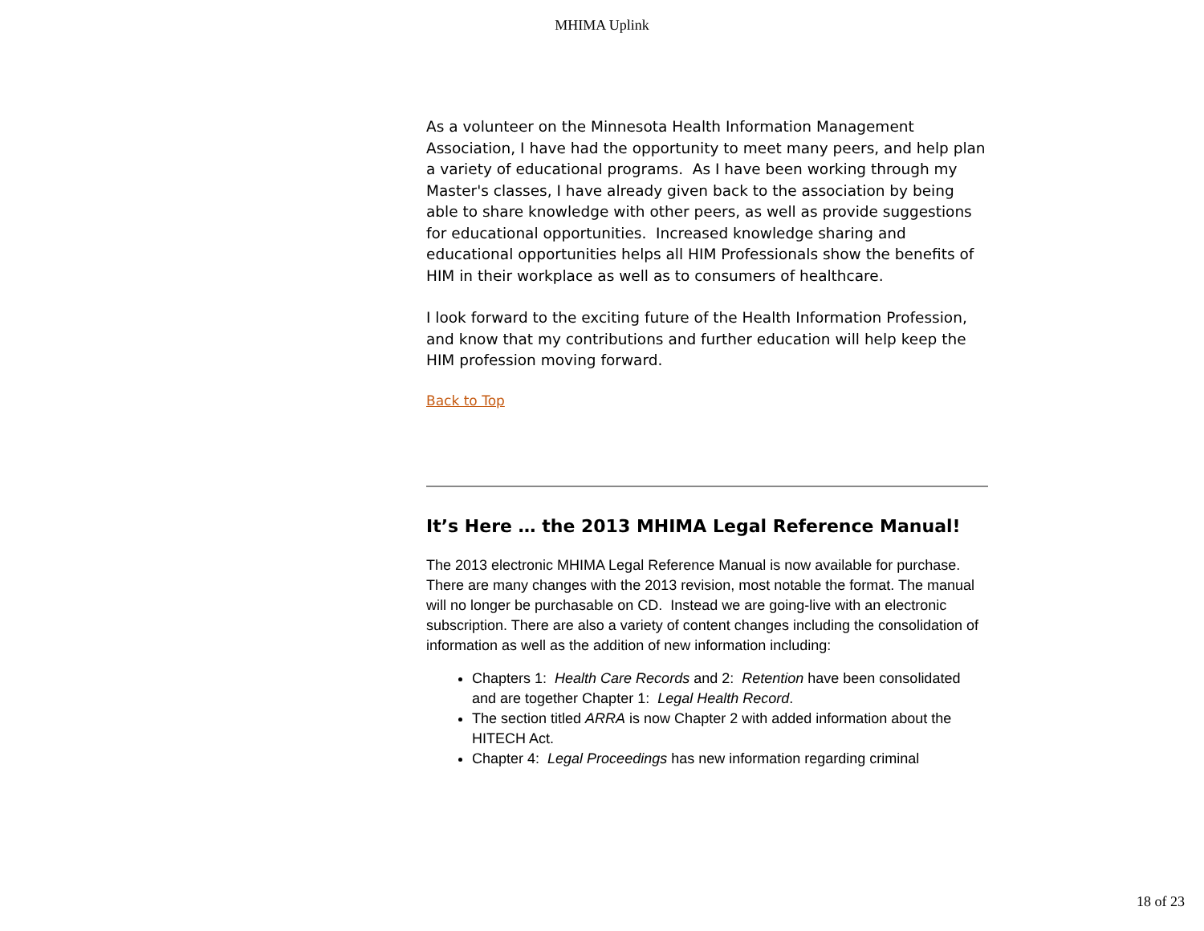MHIMA Uplink
As a volunteer on the Minnesota Health Information Management Association, I have had the opportunity to meet many peers, and help plan a variety of educational programs. As I have been working through my Master's classes, I have already given back to the association by being able to share knowledge with other peers, as well as provide suggestions for educational opportunities. Increased knowledge sharing and educational opportunities helps all HIM Professionals show the benefits of HIM in their workplace as well as to consumers of healthcare.
I look forward to the exciting future of the Health Information Profession, and know that my contributions and further education will help keep the HIM profession moving forward.
Back to Top
It’s Here … the 2013 MHIMA Legal Reference Manual!
The 2013 electronic MHIMA Legal Reference Manual is now available for purchase. There are many changes with the 2013 revision, most notable the format. The manual will no longer be purchasable on CD. Instead we are going-live with an electronic subscription. There are also a variety of content changes including the consolidation of information as well as the addition of new information including:
Chapters 1: Health Care Records and 2: Retention have been consolidated and are together Chapter 1: Legal Health Record.
The section titled ARRA is now Chapter 2 with added information about the HITECH Act.
Chapter 4: Legal Proceedings has new information regarding criminal
18 of 23